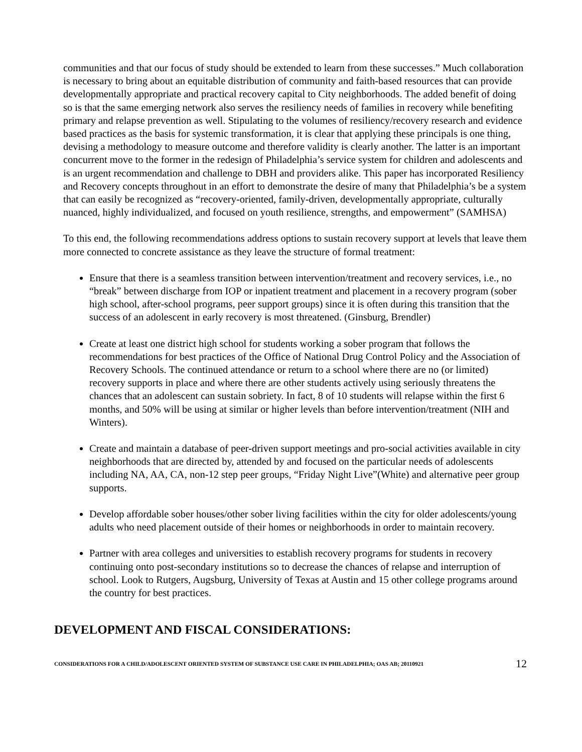communities and that our focus of study should be extended to learn from these successes.” Much collaboration is necessary to bring about an equitable distribution of community and faith-based resources that can provide developmentally appropriate and practical recovery capital to City neighborhoods. The added benefit of doing so is that the same emerging network also serves the resiliency needs of families in recovery while benefiting primary and relapse prevention as well. Stipulating to the volumes of resiliency/recovery research and evidence based practices as the basis for systemic transformation, it is clear that applying these principals is one thing, devising a methodology to measure outcome and therefore validity is clearly another. The latter is an important concurrent move to the former in the redesign of Philadelphia’s service system for children and adolescents and is an urgent recommendation and challenge to DBH and providers alike. This paper has incorporated Resiliency and Recovery concepts throughout in an effort to demonstrate the desire of many that Philadelphia’s be a system that can easily be recognized as “recovery-oriented, family-driven, developmentally appropriate, culturally nuanced, highly individualized, and focused on youth resilience, strengths, and empowerment” (SAMHSA)
To this end, the following recommendations address options to sustain recovery support at levels that leave them more connected to concrete assistance as they leave the structure of formal treatment:
Ensure that there is a seamless transition between intervention/treatment and recovery services, i.e., no “break” between discharge from IOP or inpatient treatment and placement in a recovery program (sober high school, after-school programs, peer support groups) since it is often during this transition that the success of an adolescent in early recovery is most threatened. (Ginsburg, Brendler)
Create at least one district high school for students working a sober program that follows the recommendations for best practices of the Office of National Drug Control Policy and the Association of Recovery Schools. The continued attendance or return to a school where there are no (or limited) recovery supports in place and where there are other students actively using seriously threatens the chances that an adolescent can sustain sobriety. In fact, 8 of 10 students will relapse within the first 6 months, and 50% will be using at similar or higher levels than before intervention/treatment (NIH and Winters).
Create and maintain a database of peer-driven support meetings and pro-social activities available in city neighborhoods that are directed by, attended by and focused on the particular needs of adolescents including NA, AA, CA, non-12 step peer groups, “Friday Night Live”(White) and alternative peer group supports.
Develop affordable sober houses/other sober living facilities within the city for older adolescents/young adults who need placement outside of their homes or neighborhoods in order to maintain recovery.
Partner with area colleges and universities to establish recovery programs for students in recovery continuing onto post-secondary institutions so to decrease the chances of relapse and interruption of school. Look to Rutgers, Augsburg, University of Texas at Austin and 15 other college programs around the country for best practices.
DEVELOPMENT AND FISCAL CONSIDERATIONS:
CONSIDERATIONS FOR A CHILD/ADOLESCENT ORIENTED SYSTEM OF SUBSTANCE USE CARE IN PHILADELPHIA; OAS AB; 20110921 12